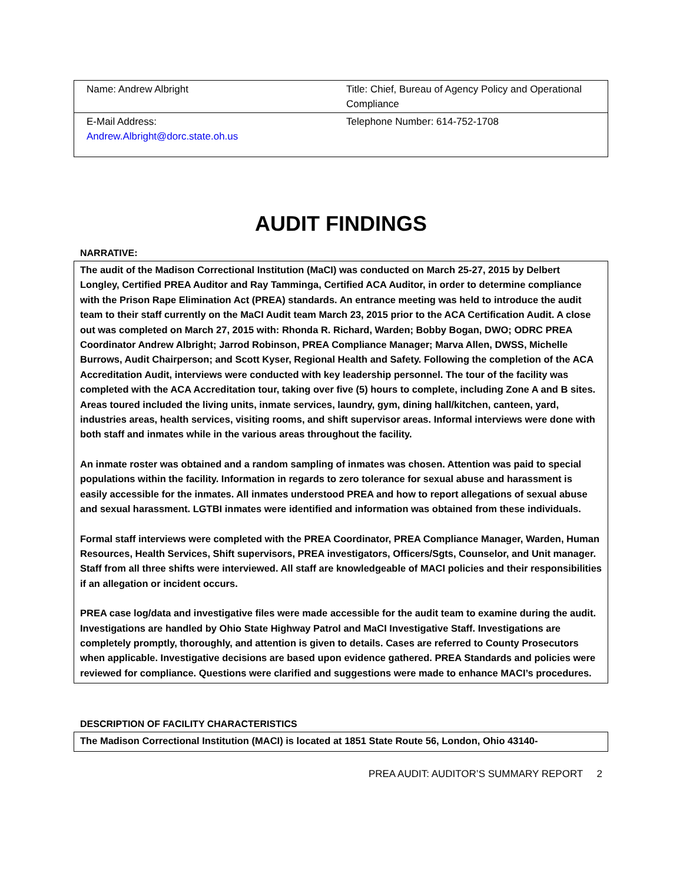| Name: Andrew Albright | Title: Chief, Bureau of Agency Policy and Operational Compliance |
| E-Mail Address: Andrew.Albright@dorc.state.oh.us | Telephone Number: 614-752-1708 |
AUDIT FINDINGS
NARRATIVE:
The audit of the Madison Correctional Institution (MaCI) was conducted on March 25-27, 2015 by Delbert Longley, Certified PREA Auditor and Ray Tamminga, Certified ACA Auditor, in order to determine compliance with the Prison Rape Elimination Act (PREA) standards. An entrance meeting was held to introduce the audit team to their staff currently on the MaCI Audit team March 23, 2015 prior to the ACA Certification Audit. A close out was completed on March 27, 2015 with: Rhonda R. Richard, Warden; Bobby Bogan, DWO; ODRC PREA Coordinator Andrew Albright; Jarrod Robinson, PREA Compliance Manager; Marva Allen, DWSS, Michelle Burrows, Audit Chairperson; and Scott Kyser, Regional Health and Safety. Following the completion of the ACA Accreditation Audit, interviews were conducted with key leadership personnel. The tour of the facility was completed with the ACA Accreditation tour, taking over five (5) hours to complete, including Zone A and B sites. Areas toured included the living units, inmate services, laundry, gym, dining hall/kitchen, canteen, yard, industries areas, health services, visiting rooms, and shift supervisor areas. Informal interviews were done with both staff and inmates while in the various areas throughout the facility.
An inmate roster was obtained and a random sampling of inmates was chosen. Attention was paid to special populations within the facility. Information in regards to zero tolerance for sexual abuse and harassment is easily accessible for the inmates. All inmates understood PREA and how to report allegations of sexual abuse and sexual harassment. LGTBI inmates were identified and information was obtained from these individuals.
Formal staff interviews were completed with the PREA Coordinator, PREA Compliance Manager, Warden, Human Resources, Health Services, Shift supervisors, PREA investigators, Officers/Sgts, Counselor, and Unit manager. Staff from all three shifts were interviewed. All staff are knowledgeable of MACI policies and their responsibilities if an allegation or incident occurs.
PREA case log/data and investigative files were made accessible for the audit team to examine during the audit. Investigations are handled by Ohio State Highway Patrol and MaCI Investigative Staff. Investigations are completely promptly, thoroughly, and attention is given to details. Cases are referred to County Prosecutors when applicable. Investigative decisions are based upon evidence gathered. PREA Standards and policies were reviewed for compliance. Questions were clarified and suggestions were made to enhance MACI’s procedures.
DESCRIPTION OF FACILITY CHARACTERISTICS
The Madison Correctional Institution (MACI) is located at 1851 State Route 56, London, Ohio 43140-
PREA AUDIT: AUDITOR’S SUMMARY REPORT 2